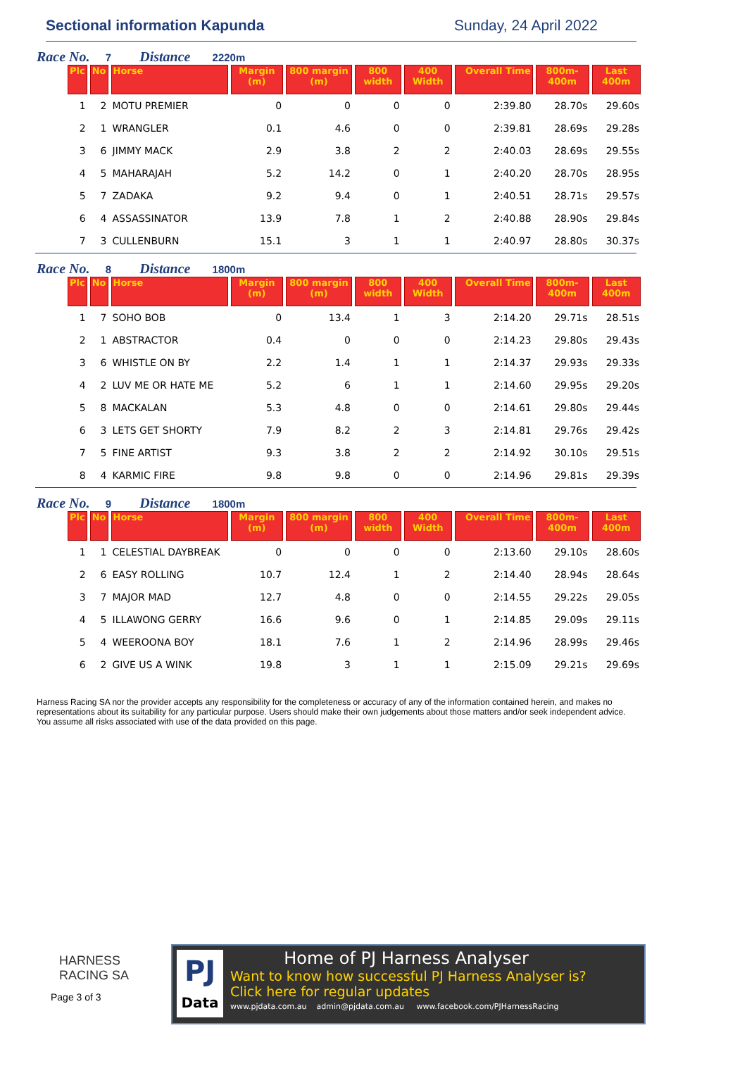Sectional information Kapunda Sunday, 24 April 2022
Race No. 7 Distance 2220m
| Plc | No | Horse | Margin (m) | 800 margin (m) | 800 width | 400 Width | Overall Time | 800m-400m | Last 400m |
| --- | --- | --- | --- | --- | --- | --- | --- | --- | --- |
| 1 | 2 | MOTU PREMIER | 0 | 0 | 0 | 0 | 2:39.80 | 28.70s | 29.60s |
| 2 | 1 | WRANGLER | 0.1 | 4.6 | 0 | 0 | 2:39.81 | 28.69s | 29.28s |
| 3 | 6 | JIMMY MACK | 2.9 | 3.8 | 2 | 2 | 2:40.03 | 28.69s | 29.55s |
| 4 | 5 | MAHARAJAH | 5.2 | 14.2 | 0 | 1 | 2:40.20 | 28.70s | 28.95s |
| 5 | 7 | ZADAKA | 9.2 | 9.4 | 0 | 1 | 2:40.51 | 28.71s | 29.57s |
| 6 | 4 | ASSASSINATOR | 13.9 | 7.8 | 1 | 2 | 2:40.88 | 28.90s | 29.84s |
| 7 | 3 | CULLENBURN | 15.1 | 3 | 1 | 1 | 2:40.97 | 28.80s | 30.37s |
Race No. 8 Distance 1800m
| Plc | No | Horse | Margin (m) | 800 margin (m) | 800 width | 400 Width | Overall Time | 800m-400m | Last 400m |
| --- | --- | --- | --- | --- | --- | --- | --- | --- | --- |
| 1 | 7 | SOHO BOB | 0 | 13.4 | 1 | 3 | 2:14.20 | 29.71s | 28.51s |
| 2 | 1 | ABSTRACTOR | 0.4 | 0 | 0 | 0 | 2:14.23 | 29.80s | 29.43s |
| 3 | 6 | WHISTLE ON BY | 2.2 | 1.4 | 1 | 1 | 2:14.37 | 29.93s | 29.33s |
| 4 | 2 | LUV ME OR HATE ME | 5.2 | 6 | 1 | 1 | 2:14.60 | 29.95s | 29.20s |
| 5 | 8 | MACKALAN | 5.3 | 4.8 | 0 | 0 | 2:14.61 | 29.80s | 29.44s |
| 6 | 3 | LETS GET SHORTY | 7.9 | 8.2 | 2 | 3 | 2:14.81 | 29.76s | 29.42s |
| 7 | 5 | FINE ARTIST | 9.3 | 3.8 | 2 | 2 | 2:14.92 | 30.10s | 29.51s |
| 8 | 4 | KARMIC FIRE | 9.8 | 9.8 | 0 | 0 | 2:14.96 | 29.81s | 29.39s |
Race No. 9 Distance 1800m
| Plc | No | Horse | Margin (m) | 800 margin (m) | 800 width | 400 Width | Overall Time | 800m-400m | Last 400m |
| --- | --- | --- | --- | --- | --- | --- | --- | --- | --- |
| 1 | 1 | CELESTIAL DAYBREAK | 0 | 0 | 0 | 0 | 2:13.60 | 29.10s | 28.60s |
| 2 | 6 | EASY ROLLING | 10.7 | 12.4 | 1 | 2 | 2:14.40 | 28.94s | 28.64s |
| 3 | 7 | MAJOR MAD | 12.7 | 4.8 | 0 | 0 | 2:14.55 | 29.22s | 29.05s |
| 4 | 5 | ILLAWONG GERRY | 16.6 | 9.6 | 0 | 1 | 2:14.85 | 29.09s | 29.11s |
| 5 | 4 | WEEROONA BOY | 18.1 | 7.6 | 1 | 2 | 2:14.96 | 28.99s | 29.46s |
| 6 | 2 | GIVE US A WINK | 19.8 | 3 | 1 | 1 | 2:15.09 | 29.21s | 29.69s |
Harness Racing SA nor the provider accepts any responsibility for the completeness or accuracy of any of the information contained herein, and makes no representations about its suitability for any particular purpose. Users should make their own judgements about those matters and/or seek independent advice. You assume all risks associated with use of the data provided on this page.
HARNESS
RACING SA
Page 3 of 3
PJ
Data
Home of PJ Harness Analyser
Want to know how successful PJ Harness Analyser is?
Click here for regular updates
www.pjdata.com.au admin@pjdata.com.au www.facebook.com/PJHarnessRacing